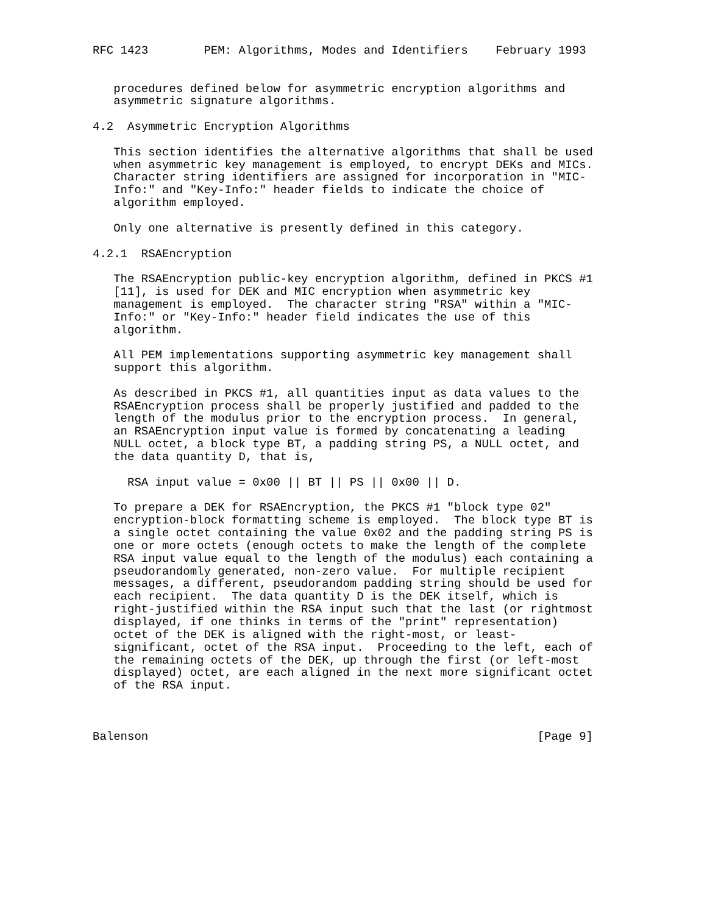RFC 1423        PEM: Algorithms, Modes and Identifiers    February 1993


   procedures defined below for asymmetric encryption algorithms and
   asymmetric signature algorithms.

4.2  Asymmetric Encryption Algorithms

   This section identifies the alternative algorithms that shall be used
   when asymmetric key management is employed, to encrypt DEKs and MICs.
   Character string identifiers are assigned for incorporation in "MIC-
   Info:" and "Key-Info:" header fields to indicate the choice of
   algorithm employed.

   Only one alternative is presently defined in this category.

4.2.1  RSAEncryption

   The RSAEncryption public-key encryption algorithm, defined in PKCS #1
   [11], is used for DEK and MIC encryption when asymmetric key
   management is employed.  The character string "RSA" within a "MIC-
   Info:" or "Key-Info:" header field indicates the use of this
   algorithm.

   All PEM implementations supporting asymmetric key management shall
   support this algorithm.

   As described in PKCS #1, all quantities input as data values to the
   RSAEncryption process shall be properly justified and padded to the
   length of the modulus prior to the encryption process.  In general,
   an RSAEncryption input value is formed by concatenating a leading
   NULL octet, a block type BT, a padding string PS, a NULL octet, and
   the data quantity D, that is,

     RSA input value = 0x00 || BT || PS || 0x00 || D.

   To prepare a DEK for RSAEncryption, the PKCS #1 "block type 02"
   encryption-block formatting scheme is employed.  The block type BT is
   a single octet containing the value 0x02 and the padding string PS is
   one or more octets (enough octets to make the length of the complete
   RSA input value equal to the length of the modulus) each containing a
   pseudorandomly generated, non-zero value.  For multiple recipient
   messages, a different, pseudorandom padding string should be used for
   each recipient.  The data quantity D is the DEK itself, which is
   right-justified within the RSA input such that the last (or rightmost
   displayed, if one thinks in terms of the "print" representation)
   octet of the DEK is aligned with the right-most, or least-
   significant, octet of the RSA input.  Proceeding to the left, each of
   the remaining octets of the DEK, up through the first (or left-most
   displayed) octet, are each aligned in the next more significant octet
   of the RSA input.



Balenson                                                        [Page 9]